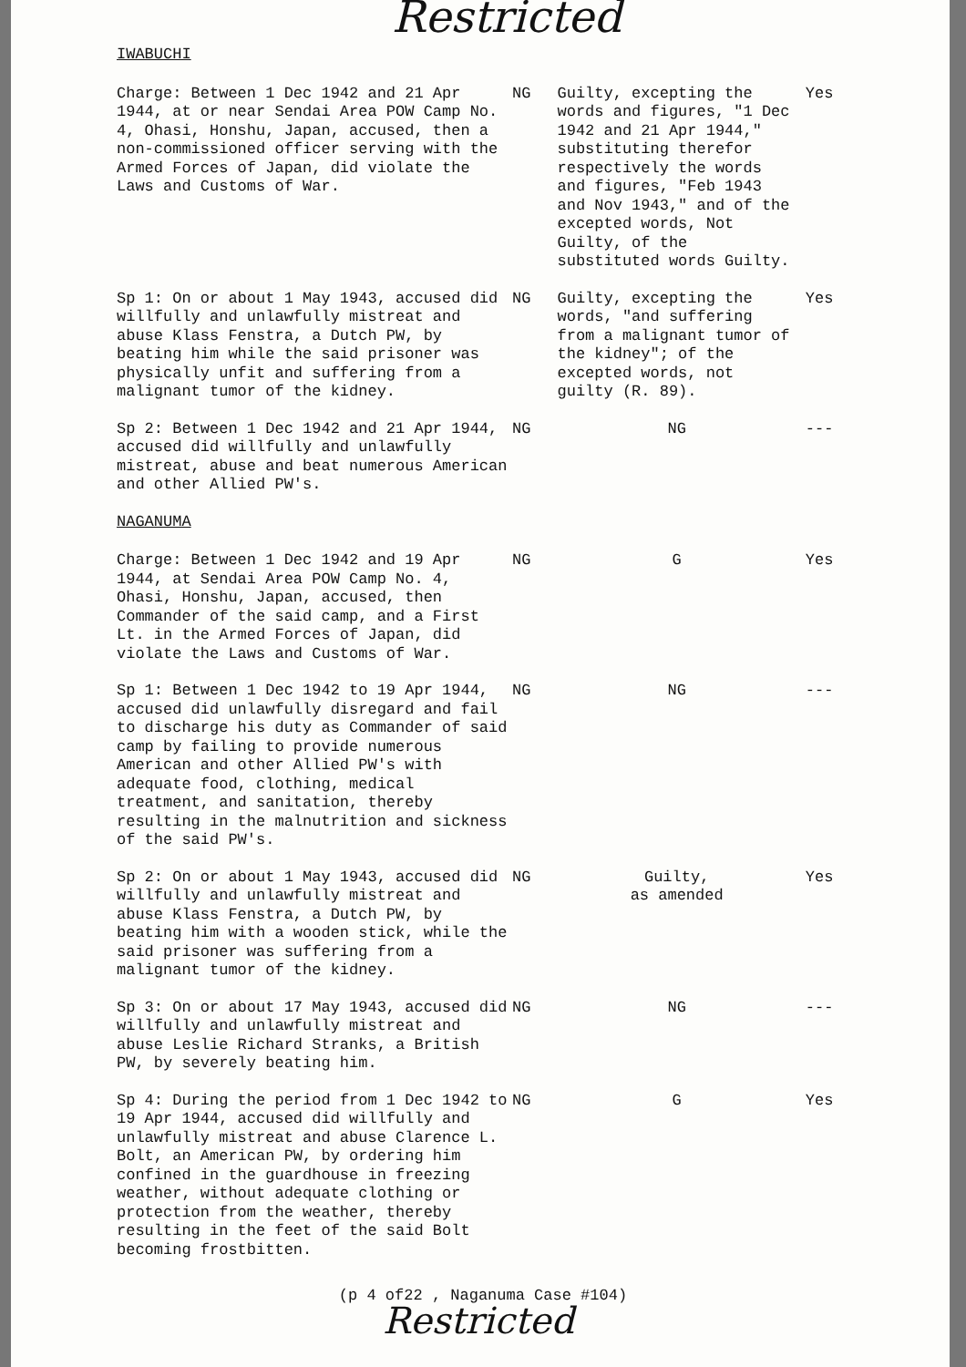Restricted
| IWABUCHI | | | |
| Charge: Between 1 Dec 1942 and 21 Apr 1944, at or near Sendai Area POW Camp No. 4, Ohasi, Honshu, Japan, accused, then a non-commissioned officer serving with the Armed Forces of Japan, did violate the Laws and Customs of War. | NG | Guilty, excepting the words and figures, "1 Dec 1942 and 21 Apr 1944," substituting therefor respectively the words and figures, "Feb 1943 and Nov 1943," and of the excepted words, Not Guilty, of the substituted words Guilty. | Yes |
| Sp 1: On or about 1 May 1943, accused did willfully and unlawfully mistreat and abuse Klass Fenstra, a Dutch PW, by beating him while the said prisoner was physically unfit and suffering from a malignant tumor of the kidney. | NG | Guilty, excepting the words, "and suffering from a malignant tumor of the kidney"; of the excepted words, not guilty (R. 89). | Yes |
| Sp 2: Between 1 Dec 1942 and 21 Apr 1944, accused did willfully and unlawfully mistreat, abuse and beat numerous American and other Allied PW's. | NG | NG | --- |
| NAGANUMA | | | |
| Charge: Between 1 Dec 1942 and 19 Apr 1944, at Sendai Area POW Camp No. 4, Ohasi, Honshu, Japan, accused, then Commander of the said camp, and a First Lt. in the Armed Forces of Japan, did violate the Laws and Customs of War. | NG | G | Yes |
| Sp 1: Between 1 Dec 1942 to 19 Apr 1944, accused did unlawfully disregard and fail to discharge his duty as Commander of said camp by failing to provide numerous American and other Allied PW's with adequate food, clothing, medical treatment, and sanitation, thereby resulting in the malnutrition and sickness of the said PW's. | NG | NG | --- |
| Sp 2: On or about 1 May 1943, accused did willfully and unlawfully mistreat and abuse Klass Fenstra, a Dutch PW, by beating him with a wooden stick, while the said prisoner was suffering from a malignant tumor of the kidney. | NG | Guilty, as amended | Yes |
| Sp 3: On or about 17 May 1943, accused did willfully and unlawfully mistreat and abuse Leslie Richard Stranks, a British PW, by severely beating him. | NG | NG | --- |
| Sp 4: During the period from 1 Dec 1942 to 19 Apr 1944, accused did willfully and unlawfully mistreat and abuse Clarence L. Bolt, an American PW, by ordering him confined in the guardhouse in freezing weather, without adequate clothing or protection from the weather, thereby resulting in the feet of the said Bolt becoming frostbitten. | NG | G | Yes |
(p 4 of22 , Naganuma Case #104)
Restricted